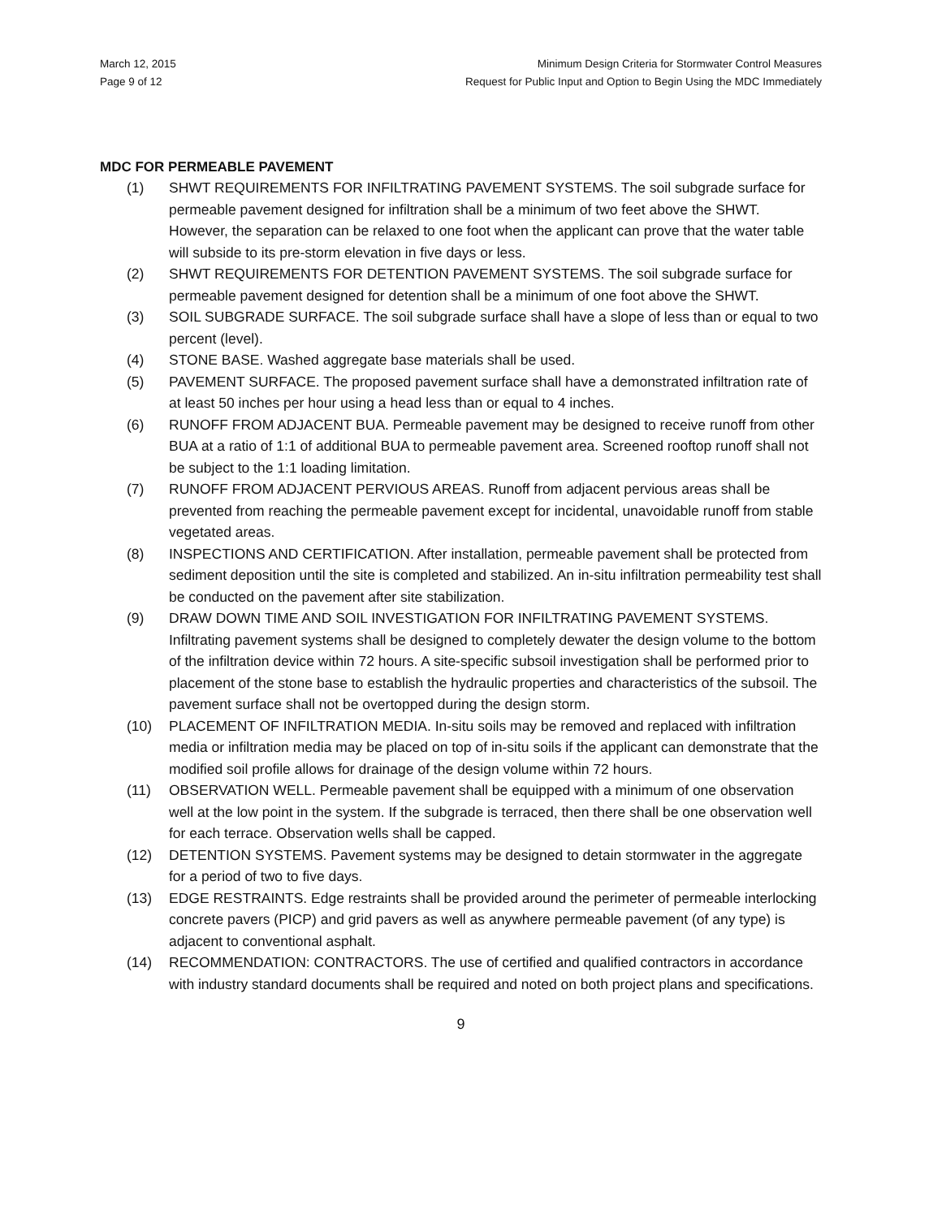March 12, 2015
Page 9 of 12
Minimum Design Criteria for Stormwater Control Measures
Request for Public Input and Option to Begin Using the MDC Immediately
MDC FOR PERMEABLE PAVEMENT
(1) SHWT REQUIREMENTS FOR INFILTRATING PAVEMENT SYSTEMS. The soil subgrade surface for permeable pavement designed for infiltration shall be a minimum of two feet above the SHWT. However, the separation can be relaxed to one foot when the applicant can prove that the water table will subside to its pre-storm elevation in five days or less.
(2) SHWT REQUIREMENTS FOR DETENTION PAVEMENT SYSTEMS. The soil subgrade surface for permeable pavement designed for detention shall be a minimum of one foot above the SHWT.
(3) SOIL SUBGRADE SURFACE. The soil subgrade surface shall have a slope of less than or equal to two percent (level).
(4) STONE BASE. Washed aggregate base materials shall be used.
(5) PAVEMENT SURFACE. The proposed pavement surface shall have a demonstrated infiltration rate of at least 50 inches per hour using a head less than or equal to 4 inches.
(6) RUNOFF FROM ADJACENT BUA. Permeable pavement may be designed to receive runoff from other BUA at a ratio of 1:1 of additional BUA to permeable pavement area. Screened rooftop runoff shall not be subject to the 1:1 loading limitation.
(7) RUNOFF FROM ADJACENT PERVIOUS AREAS. Runoff from adjacent pervious areas shall be prevented from reaching the permeable pavement except for incidental, unavoidable runoff from stable vegetated areas.
(8) INSPECTIONS AND CERTIFICATION. After installation, permeable pavement shall be protected from sediment deposition until the site is completed and stabilized. An in-situ infiltration permeability test shall be conducted on the pavement after site stabilization.
(9) DRAW DOWN TIME AND SOIL INVESTIGATION FOR INFILTRATING PAVEMENT SYSTEMS. Infiltrating pavement systems shall be designed to completely dewater the design volume to the bottom of the infiltration device within 72 hours. A site-specific subsoil investigation shall be performed prior to placement of the stone base to establish the hydraulic properties and characteristics of the subsoil. The pavement surface shall not be overtopped during the design storm.
(10) PLACEMENT OF INFILTRATION MEDIA. In-situ soils may be removed and replaced with infiltration media or infiltration media may be placed on top of in-situ soils if the applicant can demonstrate that the modified soil profile allows for drainage of the design volume within 72 hours.
(11) OBSERVATION WELL. Permeable pavement shall be equipped with a minimum of one observation well at the low point in the system. If the subgrade is terraced, then there shall be one observation well for each terrace. Observation wells shall be capped.
(12) DETENTION SYSTEMS. Pavement systems may be designed to detain stormwater in the aggregate for a period of two to five days.
(13) EDGE RESTRAINTS. Edge restraints shall be provided around the perimeter of permeable interlocking concrete pavers (PICP) and grid pavers as well as anywhere permeable pavement (of any type) is adjacent to conventional asphalt.
(14) RECOMMENDATION: CONTRACTORS. The use of certified and qualified contractors in accordance with industry standard documents shall be required and noted on both project plans and specifications.
9